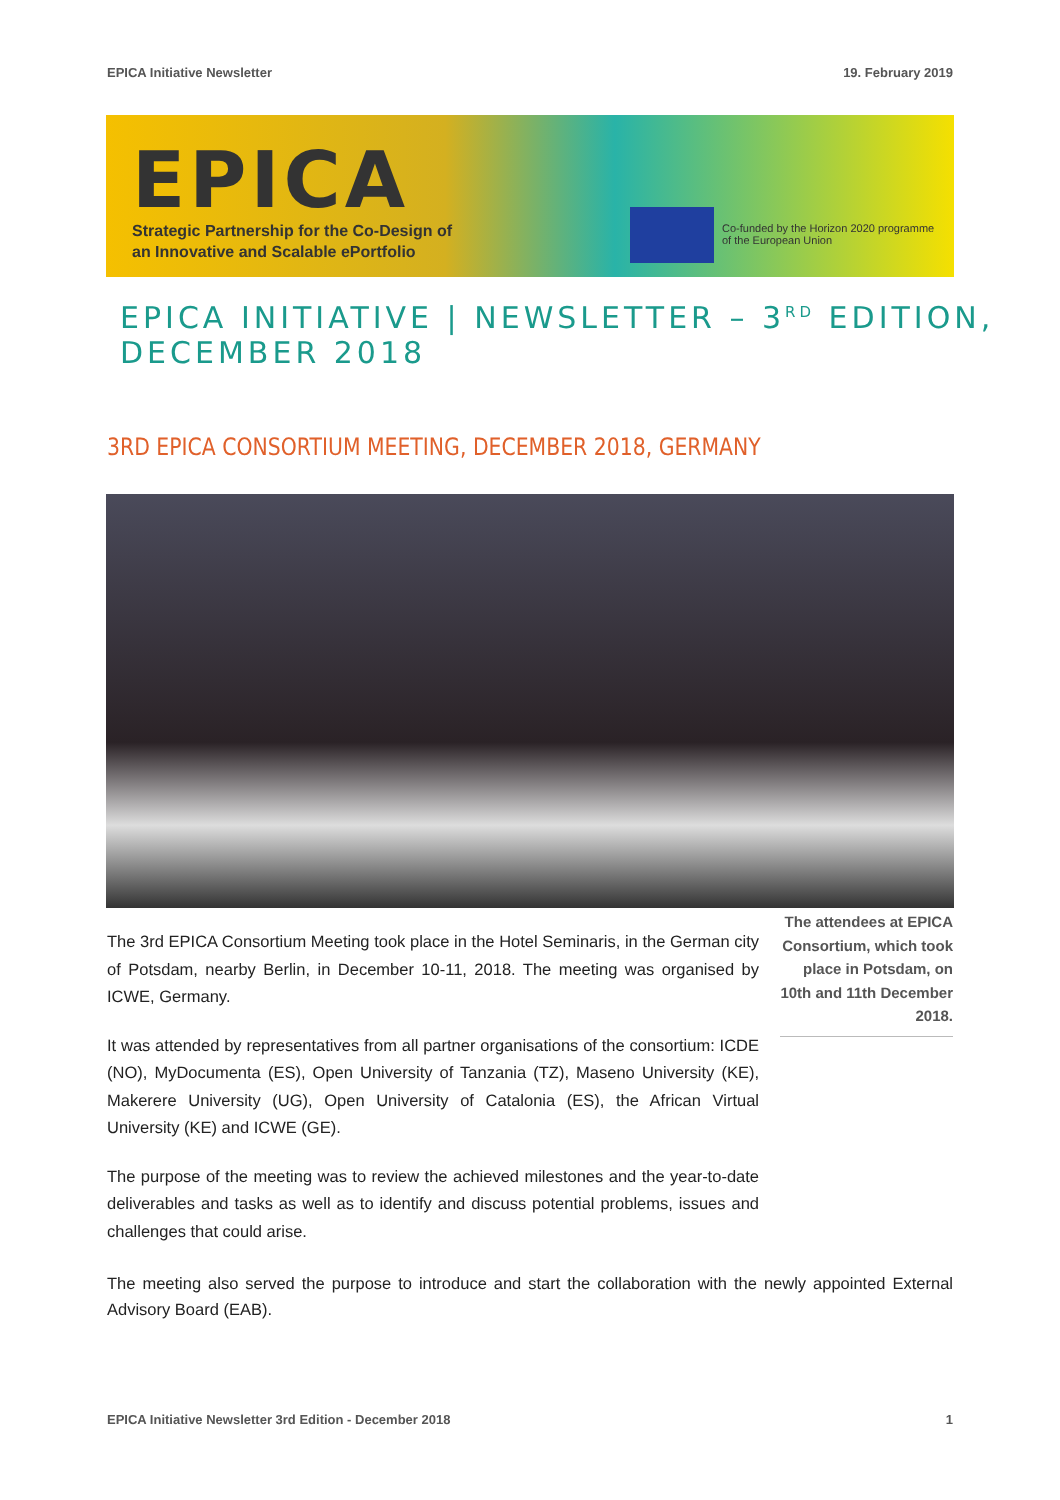EPICA Initiative Newsletter 19. February 2019
EPICA
Strategic Partnership for the Co-Design of
an Innovative and Scalable ePortfolio
Co-funded by the Horizon 2020 programme
of the European Union
EPICA INITIATIVE | NEWSLETTER – 3<sup>RD</sup> EDITION, DECEMBER 2018
3RD EPICA CONSORTIUM MEETING, DECEMBER 2018, GERMANY
The attendees at EPICA Consortium, which took place in Potsdam, on 10th and 11th December 2018.
The 3rd EPICA Consortium Meeting took place in the Hotel Seminaris, in the German city of Potsdam, nearby Berlin, in December 10-11, 2018. The meeting was organised by ICWE, Germany.
It was attended by representatives from all partner organisations of the consortium: ICDE (NO), MyDocumenta (ES), Open University of Tanzania (TZ), Maseno University (KE), Makerere University (UG), Open University of Catalonia (ES), the African Virtual University (KE) and ICWE (GE).
The purpose of the meeting was to review the achieved milestones and the year-to-date deliverables and tasks as well as to identify and discuss potential problems, issues and challenges that could arise.
The meeting also served the purpose to introduce and start the collaboration with the newly appointed External Advisory Board (EAB).
EPICA Initiative Newsletter 3rd Edition - December 2018 1